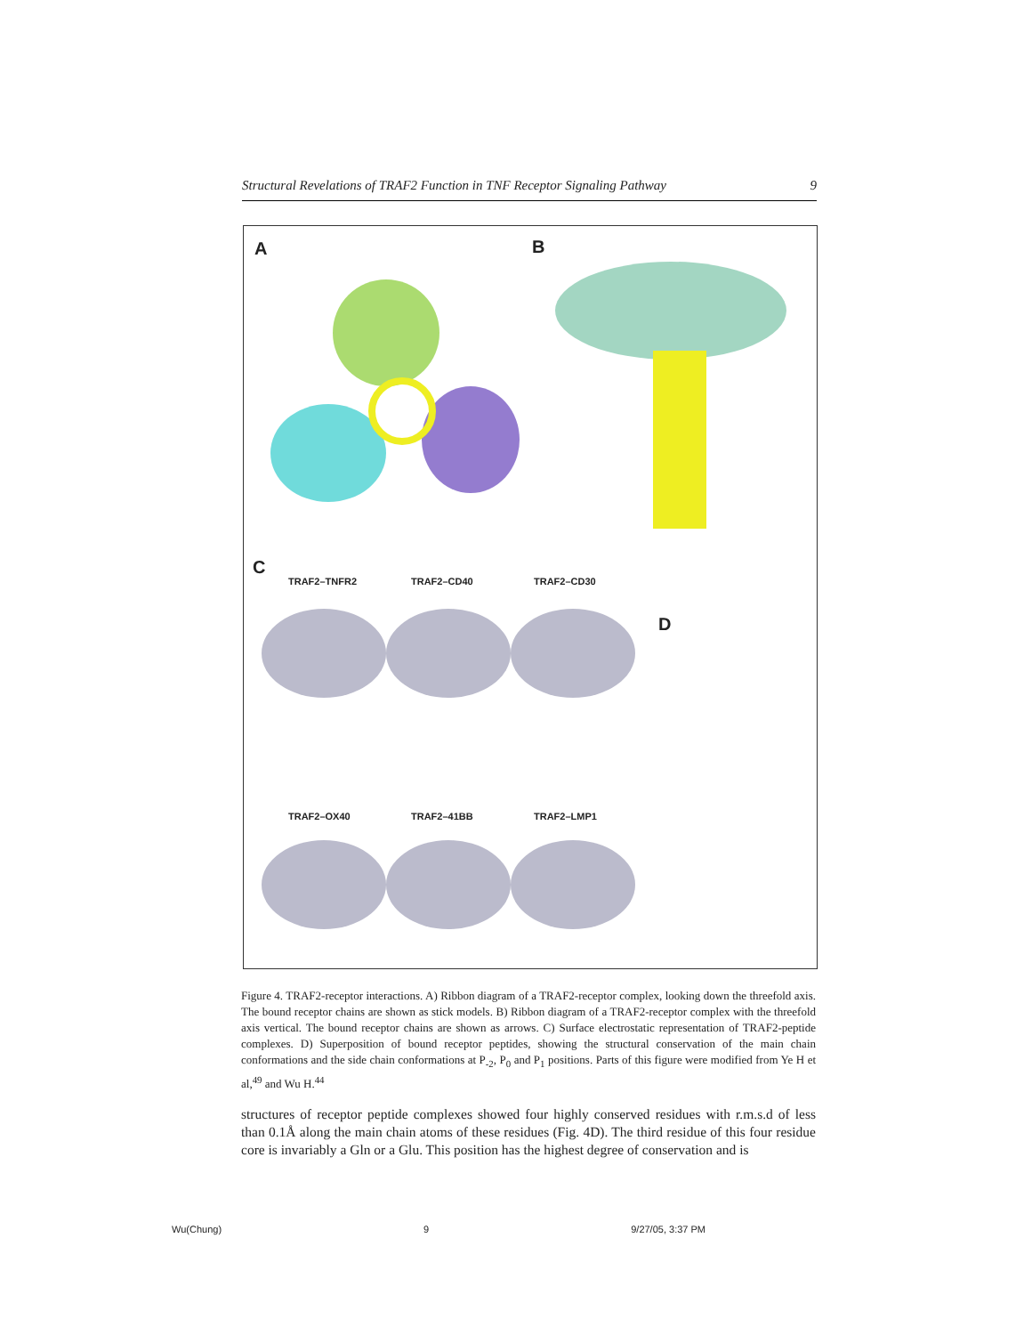Structural Revelations of TRAF2 Function in TNF Receptor Signaling Pathway 9
A B
C
TRAF2–TNFR2 TRAF2–CD40 TRAF2–CD30
D
TRAF2–OX40 TRAF2–41BB TRAF2–LMP1
Figure 4. TRAF2-receptor interactions. A) Ribbon diagram of a TRAF2-receptor complex, looking down the threefold axis. The bound receptor chains are shown as stick models. B) Ribbon diagram of a TRAF2-receptor complex with the threefold axis vertical. The bound receptor chains are shown as arrows. C) Surface electrostatic representation of TRAF2-peptide complexes. D) Superposition of bound receptor peptides, showing the structural conservation of the main chain conformations and the side chain conformations at P<sub>-2</sub>, P<sub>0</sub> and P<sub>1</sub> positions. Parts of this figure were modified from Ye H et al,<sup>49</sup> and Wu H.<sup>44</sup>
structures of receptor peptide complexes showed four highly conserved residues with r.m.s.d of less than 0.1Å along the main chain atoms of these residues (Fig. 4D). The third residue of this four residue core is invariably a Gln or a Glu. This position has the highest degree of conservation and is
Wu(Chung) 9 9/27/05, 3:37 PM